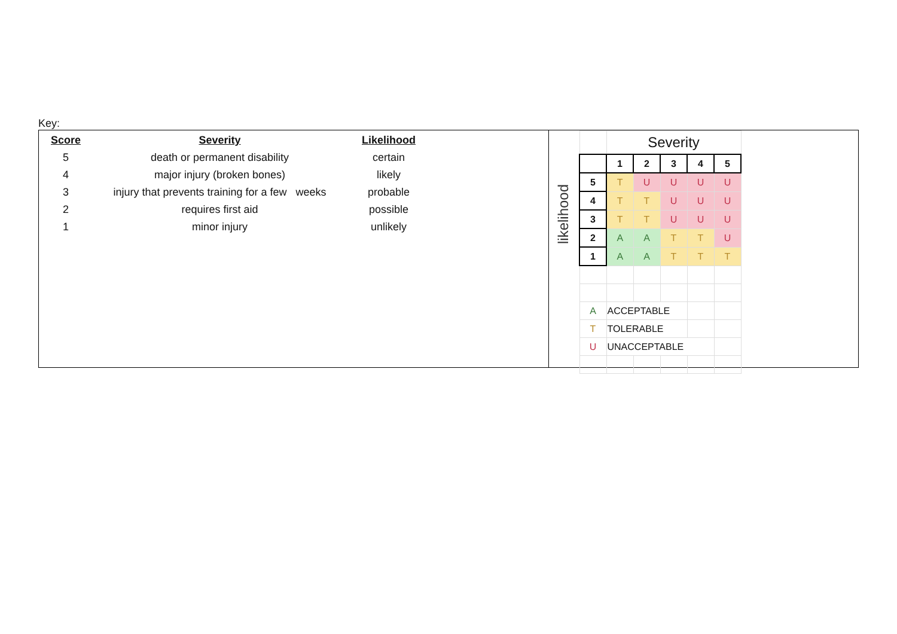Key:
| Score | Severity | Likelihood |
| --- | --- | --- |
| 5 | death or permanent disability | certain |
| 4 | major injury (broken bones) | likely |
| 3 | injury that prevents training for a few weeks | probable |
| 2 | requires first aid | possible |
| 1 | minor injury | unlikely |
likelihood
| | Severity | | | | |
| | 1 | 2 | 3 | 4 | 5 |
| 5 | T | U | U | U | U |
| 4 | T | T | U | U | U |
| 3 | T | T | U | U | U |
| 2 | A | A | T | T | U |
| 1 | A | A | T | T | T |
| A | ACCEPTABLE | | | | |
| T | TOLERABLE | | | | |
| U | UNACCEPTABLE | | | | |